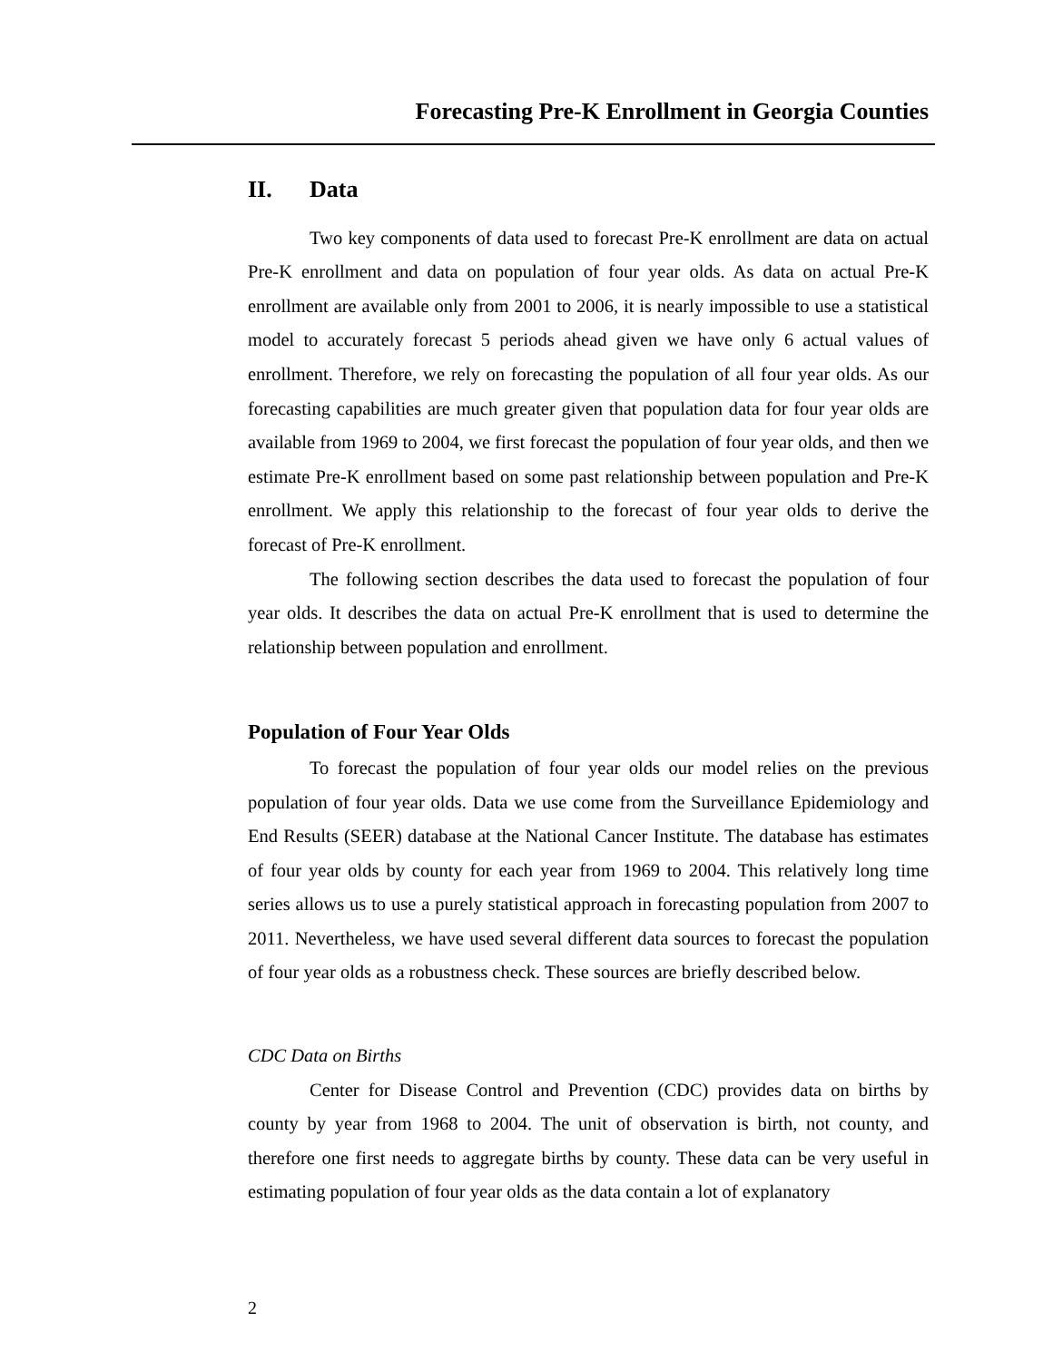Forecasting Pre-K Enrollment in Georgia Counties
II. Data
Two key components of data used to forecast Pre-K enrollment are data on actual Pre-K enrollment and data on population of four year olds. As data on actual Pre-K enrollment are available only from 2001 to 2006, it is nearly impossible to use a statistical model to accurately forecast 5 periods ahead given we have only 6 actual values of enrollment. Therefore, we rely on forecasting the population of all four year olds. As our forecasting capabilities are much greater given that population data for four year olds are available from 1969 to 2004, we first forecast the population of four year olds, and then we estimate Pre-K enrollment based on some past relationship between population and Pre-K enrollment. We apply this relationship to the forecast of four year olds to derive the forecast of Pre-K enrollment.
The following section describes the data used to forecast the population of four year olds. It describes the data on actual Pre-K enrollment that is used to determine the relationship between population and enrollment.
Population of Four Year Olds
To forecast the population of four year olds our model relies on the previous population of four year olds. Data we use come from the Surveillance Epidemiology and End Results (SEER) database at the National Cancer Institute. The database has estimates of four year olds by county for each year from 1969 to 2004. This relatively long time series allows us to use a purely statistical approach in forecasting population from 2007 to 2011. Nevertheless, we have used several different data sources to forecast the population of four year olds as a robustness check. These sources are briefly described below.
CDC Data on Births
Center for Disease Control and Prevention (CDC) provides data on births by county by year from 1968 to 2004. The unit of observation is birth, not county, and therefore one first needs to aggregate births by county. These data can be very useful in estimating population of four year olds as the data contain a lot of explanatory
2